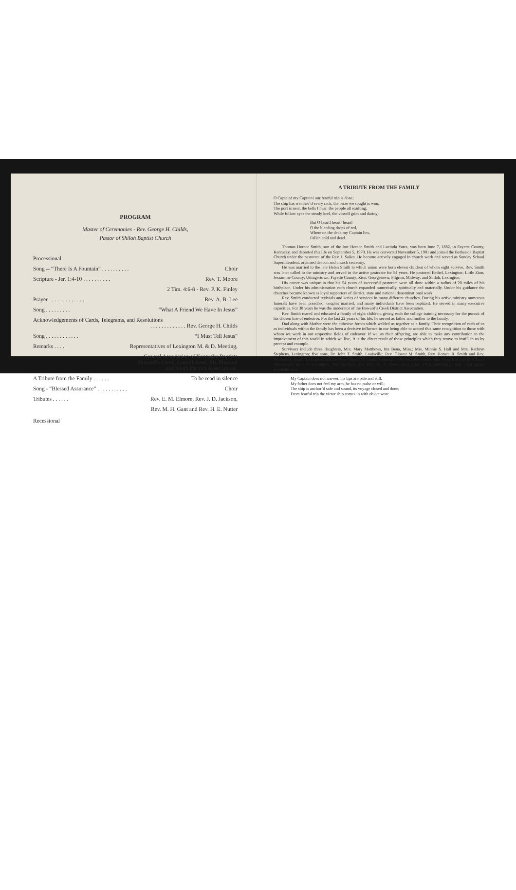PROGRAM
Master of Ceremonies - Rev. George H. Childs,
Pastor of Shiloh Baptist Church
Processional
Song -- “There Is A Fountain” . . . . . . . . . . Choir
Scripture - Jer. 1:4-10 . . . . . . . . . . Rev. T. Moore
2 Tim. 4:6-8 - Rev. P. K. Finley
Prayer . . . . . . . . . . . . . Rev. A. B. Lee
Song . . . . . . . . . “What A Friend We Have In Jesus”
Acknowledgements of Cards, Telegrams, and Resolutions
. . . . . . . . . . . . . Rev. George H. Childs
Song . . . . . . . . . . . . “I Must Tell Jesus”
Remarks . . . . Representatives of Lexington M. & D. Meeting,
General Association of Kentucky Baptists
Howard’s Creek, Consolidated, Mt. Pleasant
and South District Associations.
A Tribute from the Family . . . . . . To be read in silence
Song - “Blessed Assurance” . . . . . . . . . . . Choir
Tributes . . . . . . Rev. E. M. Elmore, Rev. J. D. Jackson,
Rev. M. H. Gant and Rev. H. E. Nutter
Recessional
A TRIBUTE FROM THE FAMILY
O Captain! my Captain! our fearful trip is done;
The ship has weather’d every rack; the prize we sought is won;
The port is near, the bells I hear, the people all exulting,
While follow eyes the steady keel, the vessell grim and daring:
But O heart! heart! heart!
O the bleeding drops of red,
Where on the deck my Captain lies,
Fallen cold and dead.
Thomas Horace Smith, son of the late Horace Smith and Lucinda Yates, was born June 7, 1882, in Fayette County, Kentucky, and departed this life on September 5, 1970. He was converted November 5, 1901 and joined the Bethsaida Baptist Church under the pastorate of the Rev. I. Sailes. He became actively engaged in church work and served as Sunday School Superintendent, ordained deacon and church secretary.
He was married to the late Helen Smith to which union were born eleven children of whom eight survive. Rev. Smith was later called to the ministry and served in the active pastorate for 54 years. He pastored Bethel, Lexington; Little Zion, Jessamine County; Uttingertown, Fayette County; Zion, Georgetown; Pilgrim, Midway; and Shiloh, Lexington.
His career was unique in that his 54 years of successful pastorate were all done within a radius of 20 miles of his birthplace. Under his administration each church expanded numerically, spiritually and materially. Under his guidance the churches became known as loyal supporters of district, state and national denominational work.
Rev. Smith conducted revivials and series of services in many different churches. During his active ministry numerous funerals have been preached, couples married, and many individuals have been baptized. He served in many executive capacities. For 30 years he was the moderator of the Howard’s Creek District Association.
Rev. Smith reared and educated a family of eight children, giving each the college training necessary for the pursuit of his chosen line of endeavor. For the last 22 years of his life, he served as father and mother to the family.
Dad along with Mother were the cohesive forces which welded us together as a family. Their recognition of each of us as individuals within the family has been a decisive influence in our being able to accord this same recognition to those with whom we work in our respective fields of endeavor. If we, as their offspring, are able to make any contribution to the improvement of this world in which we live, it is the direct result of those principles which they strove to instill in us by precept and example.
Survivors include three daughters, Mrs. Mary Matthews, Itta Bena, Miss.: Mrs. Minnie S. Hall and Mrs. Kathryn Stephens, Lexington; five sons, Dr. John T. Smith, Louisville; Rev. Gloster M. Smith, Rev. Horace R. Smith and Rev. William H. Smith, Lexington; and the Rev. Charles H. Smith, Huntington, W. Va.; two sisters, Mrs. Rosa Ray and Mrs. Lucy Shackeford, both of Lexington; two brothers, the Rev. G. S. Yates, Lexington; 18 grandchildren and eight great-grandchildren.
My Captain does not answer, his lips are pale and still;
My father does not feel my arm, he has no pulse or will;
The ship is anchor’d safe and sound, its voyage closed and done;
From fearful trip the victor ship comes in with object won: